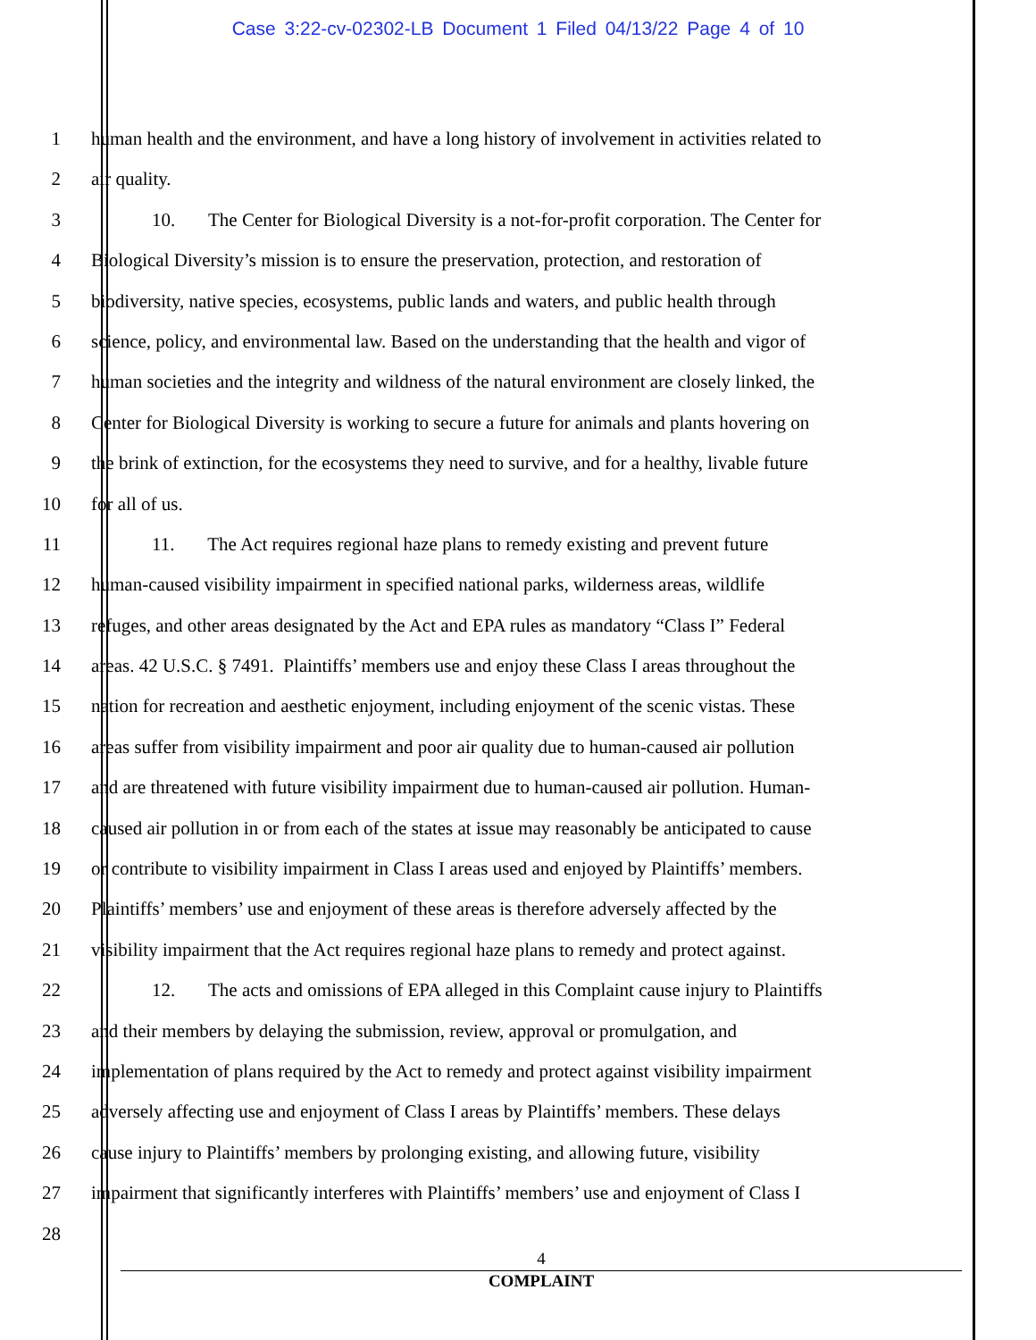Case 3:22-cv-02302-LB Document 1 Filed 04/13/22 Page 4 of 10
1 human health and the environment, and have a long history of involvement in activities related to
2 air quality.
3 10. The Center for Biological Diversity is a not-for-profit corporation. The Center for
4 Biological Diversity’s mission is to ensure the preservation, protection, and restoration of
5 biodiversity, native species, ecosystems, public lands and waters, and public health through
6 science, policy, and environmental law. Based on the understanding that the health and vigor of
7 human societies and the integrity and wildness of the natural environment are closely linked, the
8 Center for Biological Diversity is working to secure a future for animals and plants hovering on
9 the brink of extinction, for the ecosystems they need to survive, and for a healthy, livable future
10 for all of us.
11 11. The Act requires regional haze plans to remedy existing and prevent future
12 human-caused visibility impairment in specified national parks, wilderness areas, wildlife
13 refuges, and other areas designated by the Act and EPA rules as mandatory “Class I” Federal
14 areas. 42 U.S.C. § 7491. Plaintiffs’ members use and enjoy these Class I areas throughout the
15 nation for recreation and aesthetic enjoyment, including enjoyment of the scenic vistas. These
16 areas suffer from visibility impairment and poor air quality due to human-caused air pollution
17 and are threatened with future visibility impairment due to human-caused air pollution. Human-
18 caused air pollution in or from each of the states at issue may reasonably be anticipated to cause
19 or contribute to visibility impairment in Class I areas used and enjoyed by Plaintiffs’ members.
20 Plaintiffs’ members’ use and enjoyment of these areas is therefore adversely affected by the
21 visibility impairment that the Act requires regional haze plans to remedy and protect against.
22 12. The acts and omissions of EPA alleged in this Complaint cause injury to Plaintiffs
23 and their members by delaying the submission, review, approval or promulgation, and
24 implementation of plans required by the Act to remedy and protect against visibility impairment
25 adversely affecting use and enjoyment of Class I areas by Plaintiffs’ members. These delays
26 cause injury to Plaintiffs’ members by prolonging existing, and allowing future, visibility
27 impairment that significantly interferes with Plaintiffs’ members’ use and enjoyment of Class I
28
4
COMPLAINT